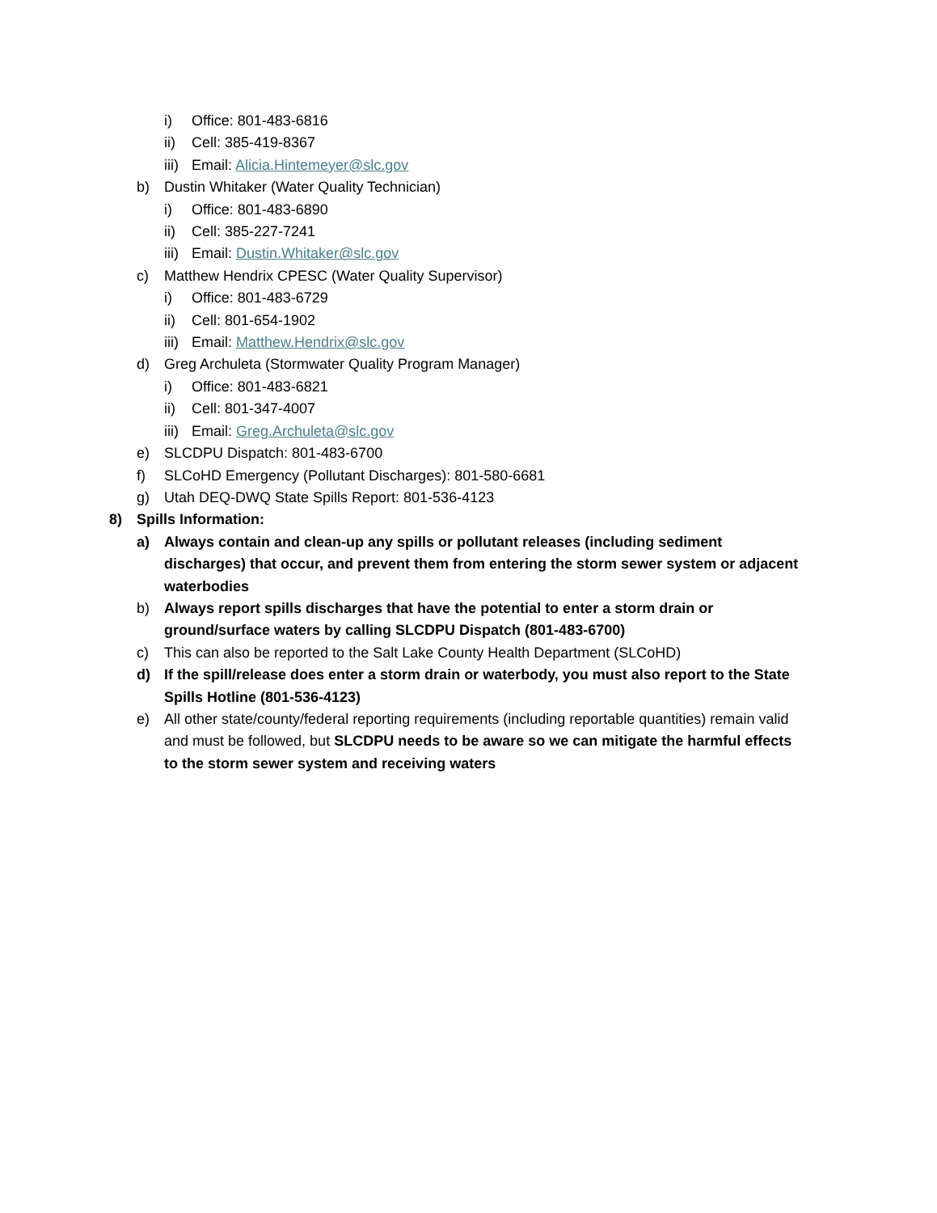i) Office: 801-483-6816
ii) Cell: 385-419-8367
iii) Email: Alicia.Hintemeyer@slc.gov
b) Dustin Whitaker (Water Quality Technician)
i) Office: 801-483-6890
ii) Cell: 385-227-7241
iii) Email: Dustin.Whitaker@slc.gov
c) Matthew Hendrix CPESC (Water Quality Supervisor)
i) Office: 801-483-6729
ii) Cell: 801-654-1902
iii) Email: Matthew.Hendrix@slc.gov
d) Greg Archuleta (Stormwater Quality Program Manager)
i) Office: 801-483-6821
ii) Cell: 801-347-4007
iii) Email: Greg.Archuleta@slc.gov
e) SLCDPU Dispatch: 801-483-6700
f) SLCoHD Emergency (Pollutant Discharges): 801-580-6681
g) Utah DEQ-DWQ State Spills Report: 801-536-4123
8) Spills Information:
a) Always contain and clean-up any spills or pollutant releases (including sediment discharges) that occur, and prevent them from entering the storm sewer system or adjacent waterbodies
b) Always report spills discharges that have the potential to enter a storm drain or ground/surface waters by calling SLCDPU Dispatch (801-483-6700)
c) This can also be reported to the Salt Lake County Health Department (SLCoHD)
d) If the spill/release does enter a storm drain or waterbody, you must also report to the State Spills Hotline (801-536-4123)
e) All other state/county/federal reporting requirements (including reportable quantities) remain valid and must be followed, but SLCDPU needs to be aware so we can mitigate the harmful effects to the storm sewer system and receiving waters